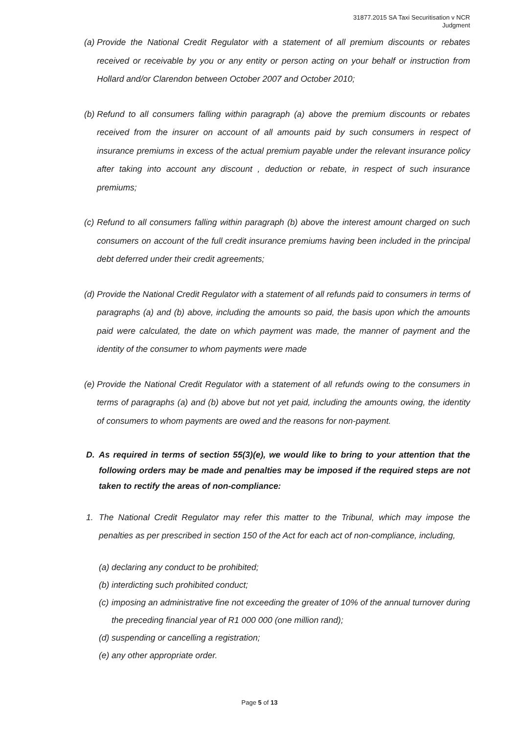31877.2015 SA Taxi Securitisation v NCR
Judgment
(a) Provide the National Credit Regulator with a statement of all premium discounts or rebates received or receivable by you or any entity or person acting on your behalf or instruction from Hollard and/or Clarendon between October 2007 and October 2010;
(b) Refund to all consumers falling within paragraph (a) above the premium discounts or rebates received from the insurer on account of all amounts paid by such consumers in respect of insurance premiums in excess of the actual premium payable under the relevant insurance policy after taking into account any discount , deduction or rebate, in respect of such insurance premiums;
(c) Refund to all consumers falling within paragraph (b) above the interest amount charged on such consumers on account of the full credit insurance premiums having been included in the principal debt deferred under their credit agreements;
(d) Provide the National Credit Regulator with a statement of all refunds paid to consumers in terms of paragraphs (a) and (b) above, including the amounts so paid, the basis upon which the amounts paid were calculated, the date on which payment was made, the manner of payment and the identity of the consumer to whom payments were made
(e) Provide the National Credit Regulator with a statement of all refunds owing to the consumers in terms of paragraphs (a) and (b) above but not yet paid, including the amounts owing, the identity of consumers to whom payments are owed and the reasons for non-payment.
D. As required in terms of section 55(3)(e), we would like to bring to your attention that the following orders may be made and penalties may be imposed if the required steps are not taken to rectify the areas of non-compliance:
1. The National Credit Regulator may refer this matter to the Tribunal, which may impose the penalties as per prescribed in section 150 of the Act for each act of non-compliance, including,
(a) declaring any conduct to be prohibited;
(b) interdicting such prohibited conduct;
(c) imposing an administrative fine not exceeding the greater of 10% of the annual turnover during the preceding financial year of R1 000 000 (one million rand);
(d) suspending or cancelling a registration;
(e) any other appropriate order.
Page 5 of 13